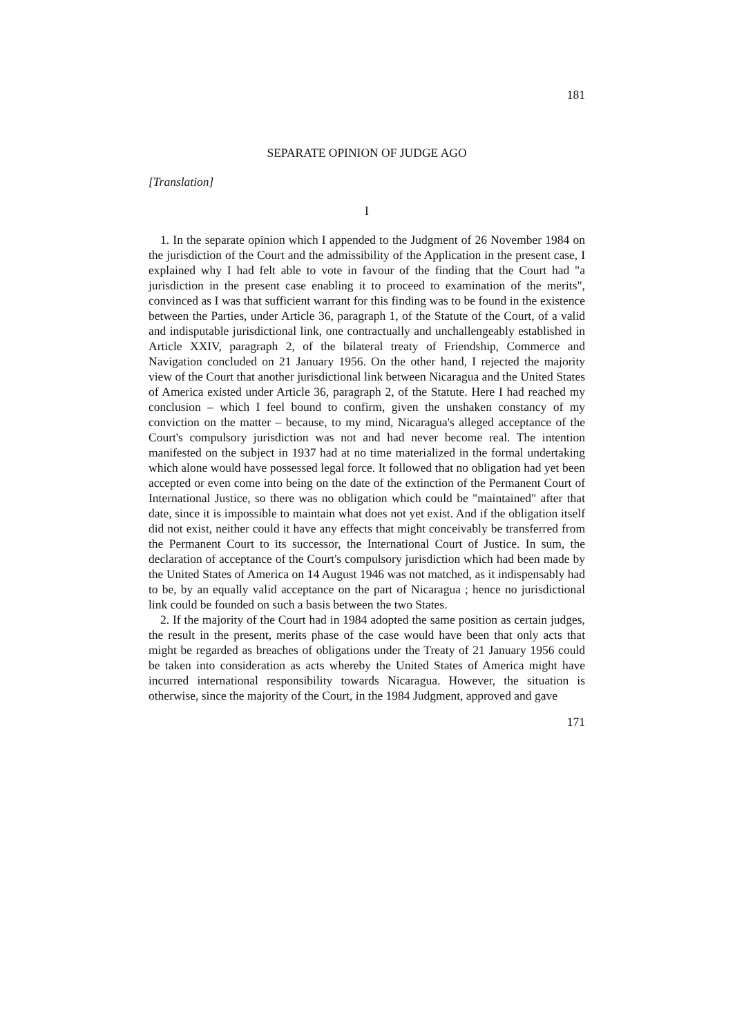181
SEPARATE OPINION OF JUDGE AGO
[Translation]
I
1. In the separate opinion which I appended to the Judgment of 26 November 1984 on the jurisdiction of the Court and the admissibility of the Application in the present case, I explained why I had felt able to vote in favour of the finding that the Court had "a jurisdiction in the present case enabling it to proceed to examination of the merits", convinced as I was that sufficient warrant for this finding was to be found in the existence between the Parties, under Article 36, paragraph 1, of the Statute of the Court, of a valid and indisputable jurisdictional link, one contractually and unchallengeably established in Article XXIV, paragraph 2, of the bilateral treaty of Friendship, Commerce and Navigation concluded on 21 January 1956. On the other hand, I rejected the majority view of the Court that another jurisdictional link between Nicaragua and the United States of America existed under Article 36, paragraph 2, of the Statute. Here I had reached my conclusion – which I feel bound to confirm, given the unshaken constancy of my conviction on the matter – because, to my mind, Nicaragua's alleged acceptance of the Court's compulsory jurisdiction was not and had never become real. The intention manifested on the subject in 1937 had at no time materialized in the formal undertaking which alone would have possessed legal force. It followed that no obligation had yet been accepted or even come into being on the date of the extinction of the Permanent Court of International Justice, so there was no obligation which could be "maintained" after that date, since it is impossible to maintain what does not yet exist. And if the obligation itself did not exist, neither could it have any effects that might conceivably be transferred from the Permanent Court to its successor, the International Court of Justice. In sum, the declaration of acceptance of the Court's compulsory jurisdiction which had been made by the United States of America on 14 August 1946 was not matched, as it indispensably had to be, by an equally valid acceptance on the part of Nicaragua ; hence no jurisdictional link could be founded on such a basis between the two States.
2. If the majority of the Court had in 1984 adopted the same position as certain judges, the result in the present, merits phase of the case would have been that only acts that might be regarded as breaches of obligations under the Treaty of 21 January 1956 could be taken into consideration as acts whereby the United States of America might have incurred international responsibility towards Nicaragua. However, the situation is otherwise, since the majority of the Court, in the 1984 Judgment, approved and gave
171